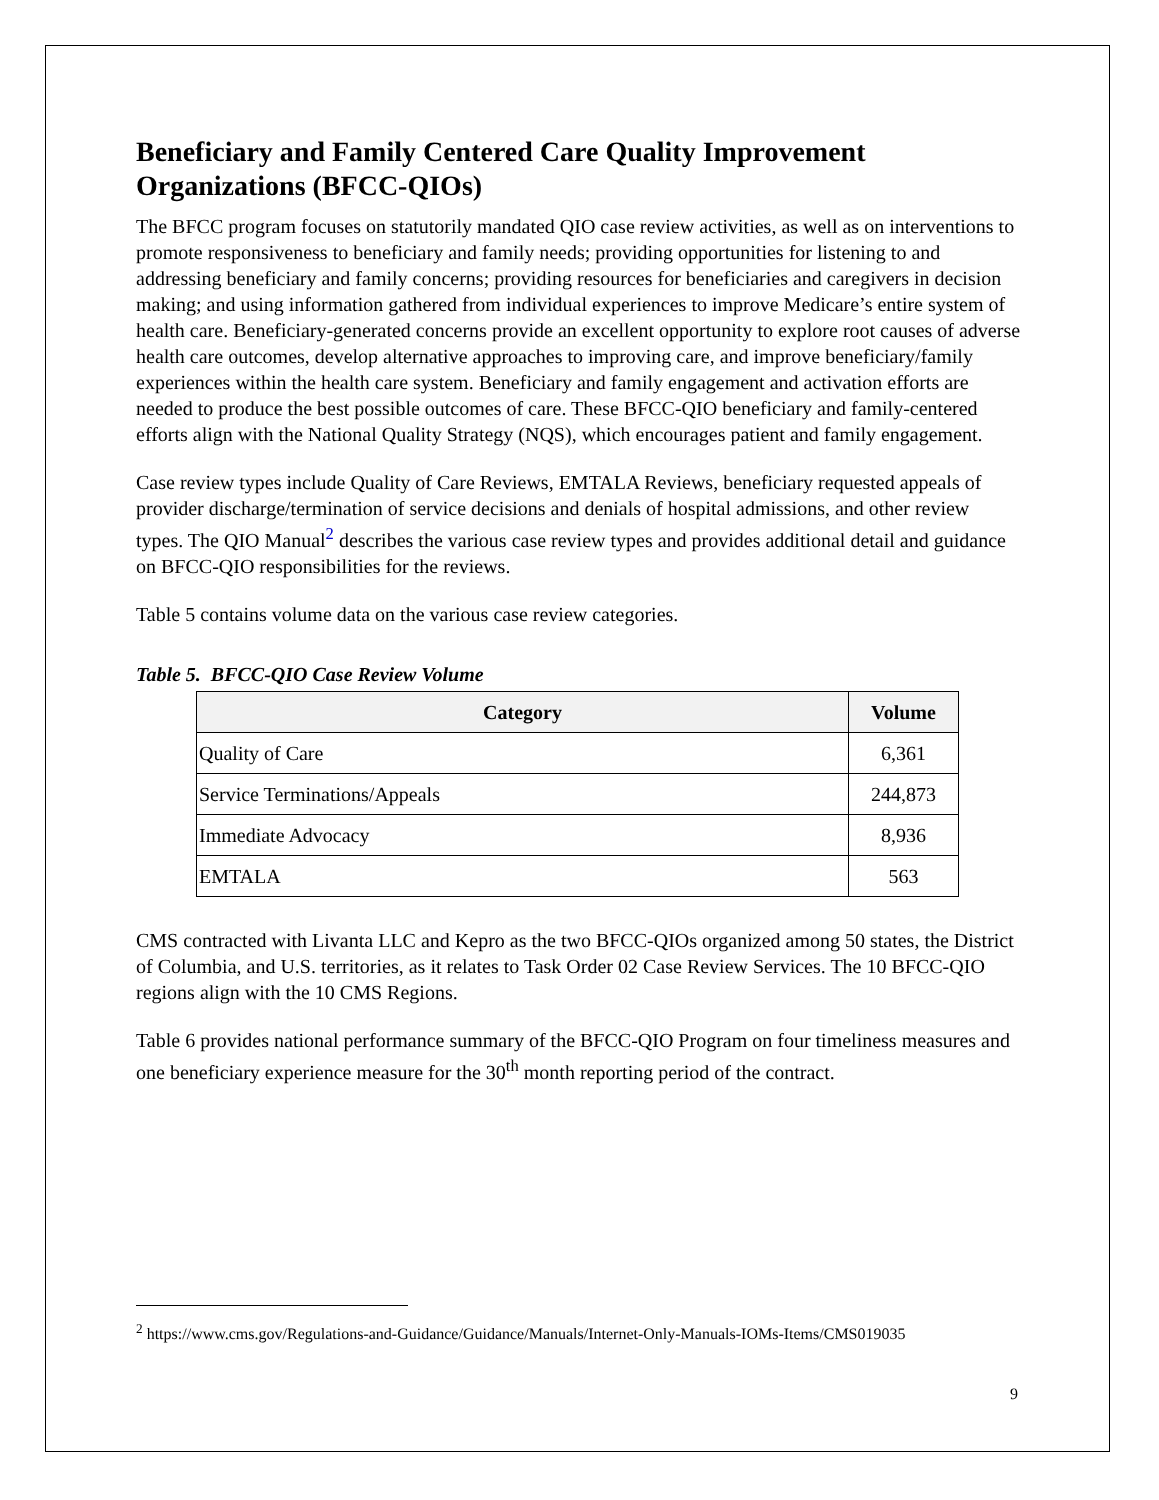Beneficiary and Family Centered Care Quality Improvement Organizations (BFCC-QIOs)
The BFCC program focuses on statutorily mandated QIO case review activities, as well as on interventions to promote responsiveness to beneficiary and family needs; providing opportunities for listening to and addressing beneficiary and family concerns; providing resources for beneficiaries and caregivers in decision making; and using information gathered from individual experiences to improve Medicare’s entire system of health care. Beneficiary-generated concerns provide an excellent opportunity to explore root causes of adverse health care outcomes, develop alternative approaches to improving care, and improve beneficiary/family experiences within the health care system. Beneficiary and family engagement and activation efforts are needed to produce the best possible outcomes of care. These BFCC-QIO beneficiary and family-centered efforts align with the National Quality Strategy (NQS), which encourages patient and family engagement.
Case review types include Quality of Care Reviews, EMTALA Reviews, beneficiary requested appeals of provider discharge/termination of service decisions and denials of hospital admissions, and other review types. The QIO Manual<sup>2</sup> describes the various case review types and provides additional detail and guidance on BFCC-QIO responsibilities for the reviews.
Table 5 contains volume data on the various case review categories.
Table 5. BFCC-QIO Case Review Volume
| Category | Volume |
| --- | --- |
| Quality of Care | 6,361 |
| Service Terminations/Appeals | 244,873 |
| Immediate Advocacy | 8,936 |
| EMTALA | 563 |
CMS contracted with Livanta LLC and Kepro as the two BFCC-QIOs organized among 50 states, the District of Columbia, and U.S. territories, as it relates to Task Order 02 Case Review Services. The 10 BFCC-QIO regions align with the 10 CMS Regions.
Table 6 provides national performance summary of the BFCC-QIO Program on four timeliness measures and one beneficiary experience measure for the 30<sup>th</sup> month reporting period of the contract.
<sup>2</sup> https://www.cms.gov/Regulations-and-Guidance/Guidance/Manuals/Internet-Only-Manuals-IOMs-Items/CMS019035
9